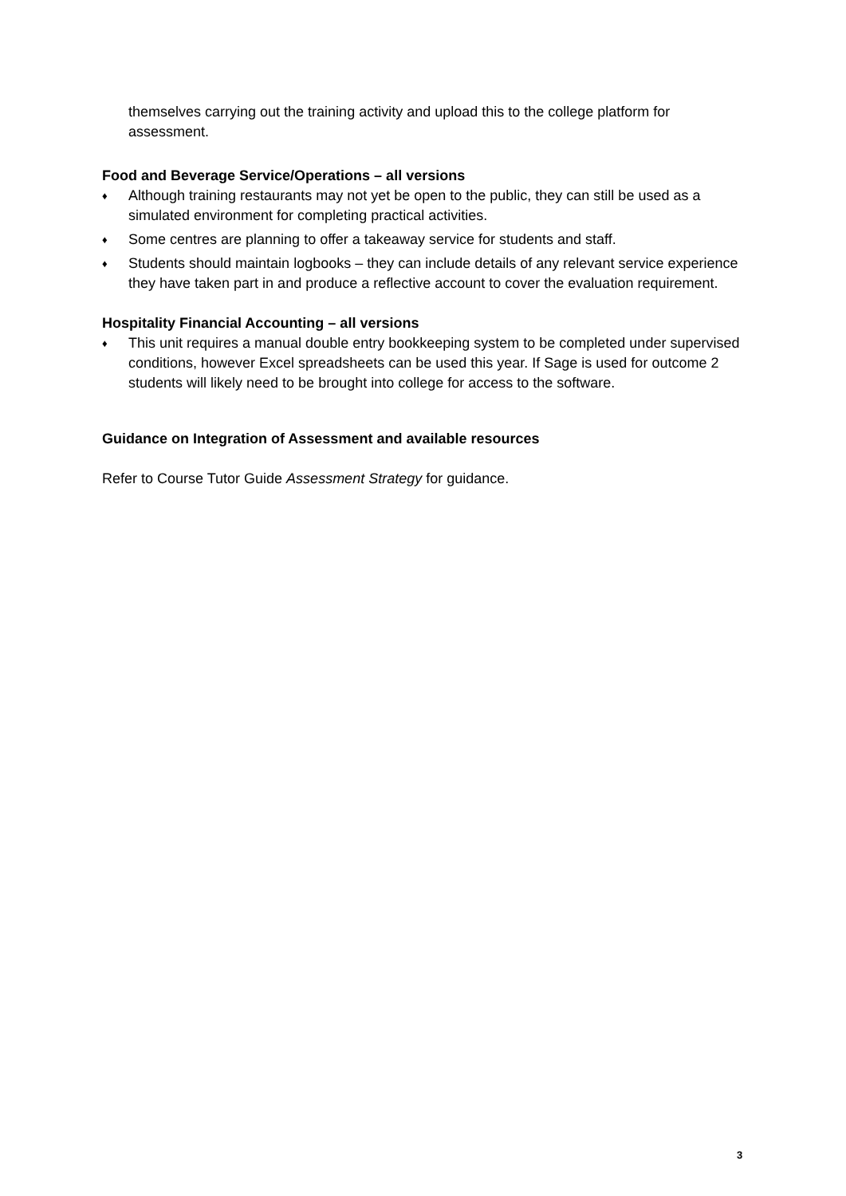themselves carrying out the training activity and upload this to the college platform for assessment.
Food and Beverage Service/Operations – all versions
♦ Although training restaurants may not yet be open to the public, they can still be used as a simulated environment for completing practical activities.
♦ Some centres are planning to offer a takeaway service for students and staff.
♦ Students should maintain logbooks – they can include details of any relevant service experience they have taken part in and produce a reflective account to cover the evaluation requirement.
Hospitality Financial Accounting – all versions
♦ This unit requires a manual double entry bookkeeping system to be completed under supervised conditions, however Excel spreadsheets can be used this year. If Sage is used for outcome 2 students will likely need to be brought into college for access to the software.
Guidance on Integration of Assessment and available resources
Refer to Course Tutor Guide Assessment Strategy for guidance.
3